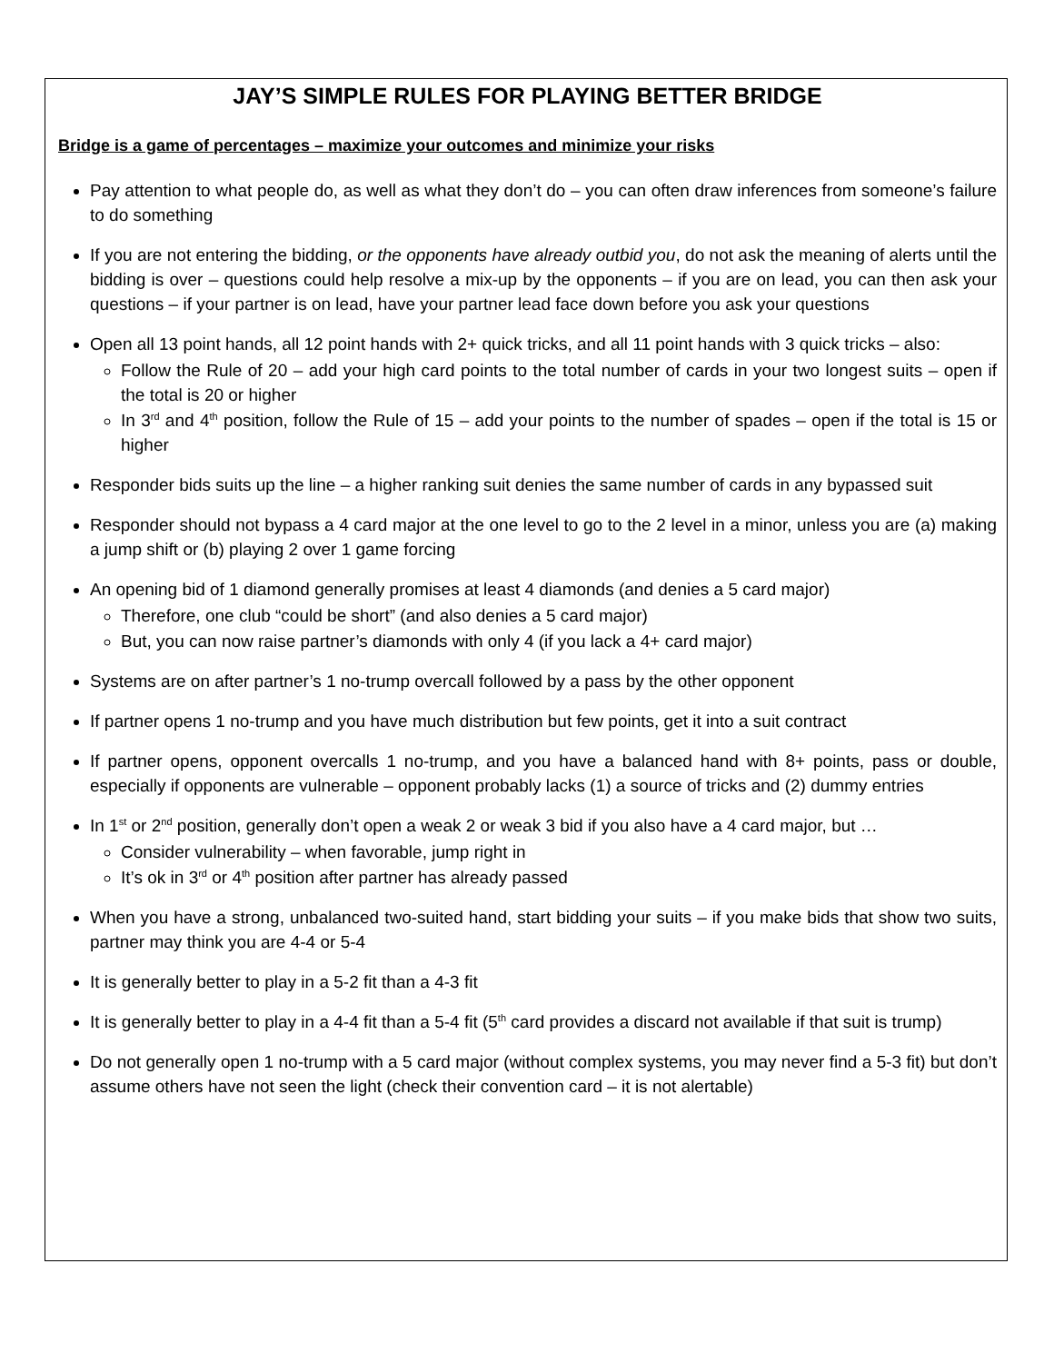JAY’S SIMPLE RULES FOR PLAYING BETTER BRIDGE
Bridge is a game of percentages – maximize your outcomes and minimize your risks
Pay attention to what people do, as well as what they don’t do – you can often draw inferences from someone’s failure to do something
If you are not entering the bidding, or the opponents have already outbid you, do not ask the meaning of alerts until the bidding is over – questions could help resolve a mix-up by the opponents – if you are on lead, you can then ask your questions – if your partner is on lead, have your partner lead face down before you ask your questions
Open all 13 point hands, all 12 point hands with 2+ quick tricks, and all 11 point hands with 3 quick tricks – also:
Follow the Rule of 20 – add your high card points to the total number of cards in your two longest suits – open if the total is 20 or higher
In 3<sup>rd</sup> and 4<sup>th</sup> position, follow the Rule of 15 – add your points to the number of spades – open if the total is 15 or higher
Responder bids suits up the line – a higher ranking suit denies the same number of cards in any bypassed suit
Responder should not bypass a 4 card major at the one level to go to the 2 level in a minor, unless you are (a) making a jump shift or (b) playing 2 over 1 game forcing
An opening bid of 1 diamond generally promises at least 4 diamonds (and denies a 5 card major)
Therefore, one club “could be short” (and also denies a 5 card major)
But, you can now raise partner’s diamonds with only 4 (if you lack a 4+ card major)
Systems are on after partner’s 1 no-trump overcall followed by a pass by the other opponent
If partner opens 1 no-trump and you have much distribution but few points, get it into a suit contract
If partner opens, opponent overcalls 1 no-trump, and you have a balanced hand with 8+ points, pass or double, especially if opponents are vulnerable – opponent probably lacks (1) a source of tricks and (2) dummy entries
In 1<sup>st</sup> or 2<sup>nd</sup> position, generally don’t open a weak 2 or weak 3 bid if you also have a 4 card major, but …
Consider vulnerability – when favorable, jump right in
It’s ok in 3<sup>rd</sup> or 4<sup>th</sup> position after partner has already passed
When you have a strong, unbalanced two-suited hand, start bidding your suits – if you make bids that show two suits, partner may think you are 4-4 or 5-4
It is generally better to play in a 5-2 fit than a 4-3 fit
It is generally better to play in a 4-4 fit than a 5-4 fit (5<sup>th</sup> card provides a discard not available if that suit is trump)
Do not generally open 1 no-trump with a 5 card major (without complex systems, you may never find a 5-3 fit) but don’t assume others have not seen the light (check their convention card – it is not alertable)